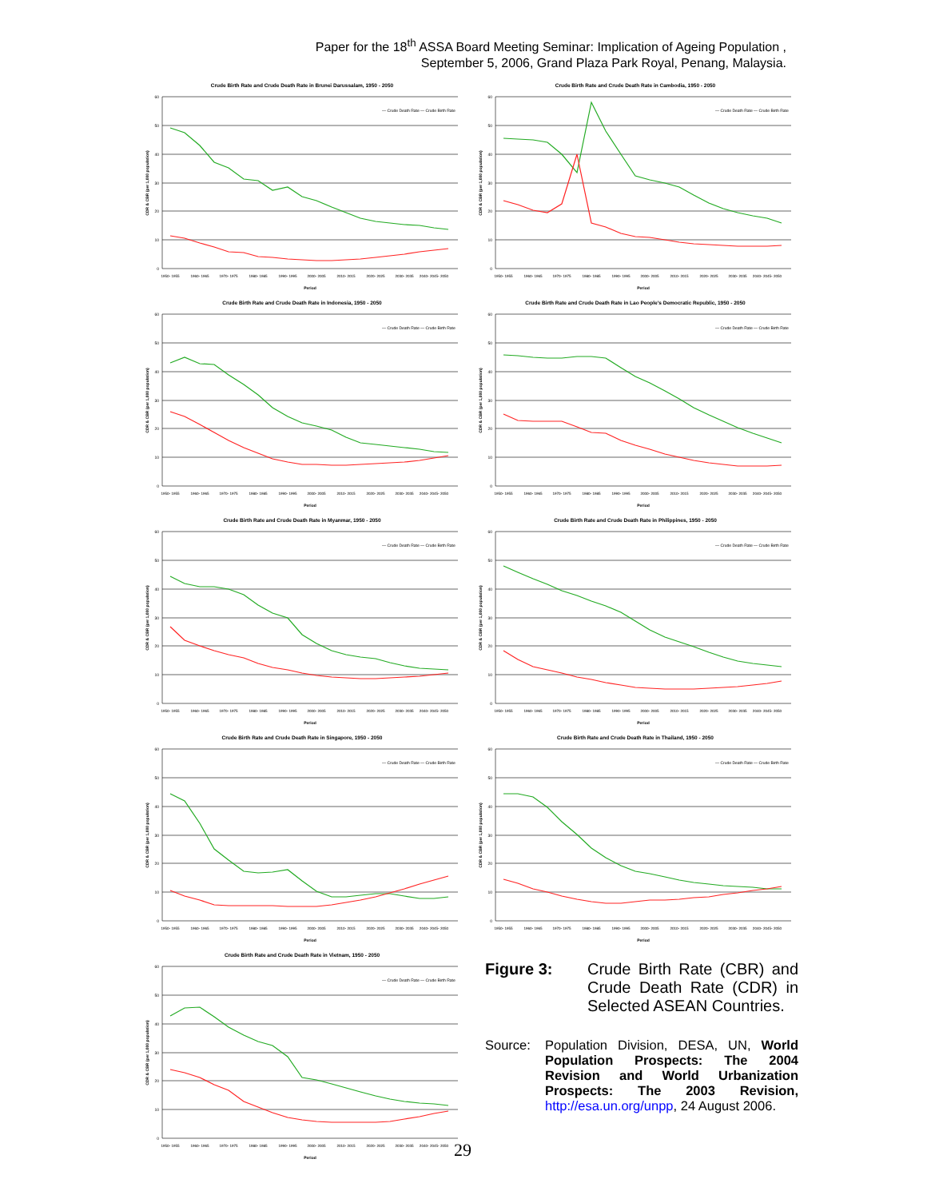Paper for the 18<sup>th</sup> ASSA Board Meeting Seminar: Implication of Ageing Population ,
September 5, 2006, Grand Plaza Park Royal, Penang, Malaysia.
Crude Birth Rate and Crude Death Rate in Brunei Darussalam, 1950 - 2050
60
50
40
30
20
10
0
CDR & CBR (per 1,000 population)
— Crude Death Rate — Crude Birth Rate
1950- 1955
1960- 1965
1970- 1975
1980- 1985
1990- 1995
2000- 2005
2010- 2015
2020- 2025
2030- 2035
2040- 2045- 2050
Period
Crude Birth Rate and Crude Death Rate in Cambodia, 1950 - 2050
60
50
40
30
20
10
0
CDR & CBR (per 1,000 population)
— Crude Death Rate — Crude Birth Rate
1950- 1955
1960- 1965
1970- 1975
1980- 1985
1990- 1995
2000- 2005
2010- 2015
2020- 2025
2030- 2035
2040- 2045- 2050
Period
Crude Birth Rate and Crude Death Rate in Indonesia, 1950 - 2050
60
50
40
30
20
10
0
CDR & CBR (per 1,000 population)
— Crude Death Rate — Crude Birth Rate
1950- 1955
1960- 1965
1970- 1975
1980- 1985
1990- 1995
2000- 2005
2010- 2015
2020- 2025
2030- 2035
2040- 2045- 2050
Period
Crude Birth Rate and Crude Death Rate in Lao People's Democratic Republic, 1950 - 2050
60
50
40
30
20
10
0
CDR & CBR (per 1,000 population)
— Crude Death Rate — Crude Birth Rate
1950- 1955
1960- 1965
1970- 1975
1980- 1985
1990- 1995
2000- 2005
2010- 2015
2020- 2025
2030- 2035
2040- 2045- 2050
Period
Crude Birth Rate and Crude Death Rate in Myanmar, 1950 - 2050
60
50
40
30
20
10
0
CDR & CBR (per 1,000 population)
— Crude Death Rate — Crude Birth Rate
1950- 1955
1960- 1965
1970- 1975
1980- 1985
1990- 1995
2000- 2005
2010- 2015
2020- 2025
2030- 2035
2040- 2045- 2050
Period
Crude Birth Rate and Crude Death Rate in Philippines, 1950 - 2050
60
50
40
30
20
10
0
CDR & CBR (per 1,000 population)
— Crude Death Rate — Crude Birth Rate
1950- 1955
1960- 1965
1970- 1975
1980- 1985
1990- 1995
2000- 2005
2010- 2015
2020- 2025
2030- 2035
2040- 2045- 2050
Period
Crude Birth Rate and Crude Death Rate in Singapore, 1950 - 2050
60
50
40
30
20
10
0
CDR & CBR (per 1,000 population)
— Crude Death Rate — Crude Birth Rate
1950- 1955
1960- 1965
1970- 1975
1980- 1985
1990- 1995
2000- 2005
2010- 2015
2020- 2025
2030- 2035
2040- 2045- 2050
Period
Crude Birth Rate and Crude Death Rate in Thailand, 1950 - 2050
60
50
40
30
20
10
0
CDR & CBR (per 1,000 population)
— Crude Death Rate — Crude Birth Rate
1950- 1955
1960- 1965
1970- 1975
1980- 1985
1990- 1995
2000- 2005
2010- 2015
2020- 2025
2030- 2035
2040- 2045- 2050
Period
Crude Birth Rate and Crude Death Rate in Vietnam, 1950 - 2050
60
50
40
30
20
10
0
CDR & CBR (per 1,000 population)
— Crude Death Rate — Crude Birth Rate
1950- 1955
1960- 1965
1970- 1975
1980- 1985
1990- 1995
2000- 2005
2010- 2015
2020- 2025
2030- 2035
2040- 2045- 2050
Period
| Figure 3: | Crude Birth Rate (CBR) and Crude Death Rate (CDR) in Selected ASEAN Countries. |
Source: Population Division, DESA, UN, World Population Prospects: The 2004 Revision and World Urbanization Prospects: The 2003 Revision, http://esa.un.org/unpp, 24 August 2006.
29